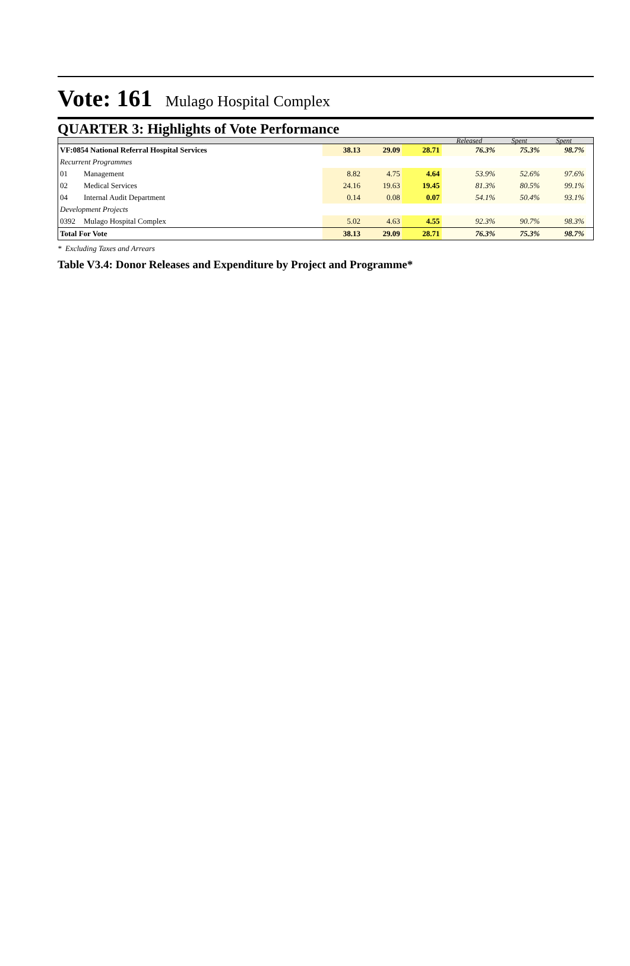Vote: 161 Mulago Hospital Complex
QUARTER 3: Highlights of Vote Performance
| | | | | | Released | Spent | Spent | |
| VF:0854 National Referral Hospital Services | | 38.13 | 29.09 | 28.71 | 76.3% | 75.3% | 98.7% | |
| Recurrent Programmes | | | | | | | | |
| 01 | Management | 8.82 | 4.75 | 4.64 | 53.9% | 52.6% | 97.6% | |
| 02 | Medical Services | 24.16 | 19.63 | 19.45 | 81.3% | 80.5% | 99.1% | |
| 04 | Internal Audit Department | 0.14 | 0.08 | 0.07 | 54.1% | 50.4% | 93.1% | |
| Development Projects | | | | | | | | |
| 0392 | Mulago Hospital Complex | 5.02 | 4.63 | 4.55 | 92.3% | 90.7% | 98.3% | |
| Total For Vote | | 38.13 | 29.09 | 28.71 | 76.3% | 75.3% | 98.7% | |
* Excluding Taxes and Arrears
Table V3.4: Donor Releases and Expenditure by Project and Programme*